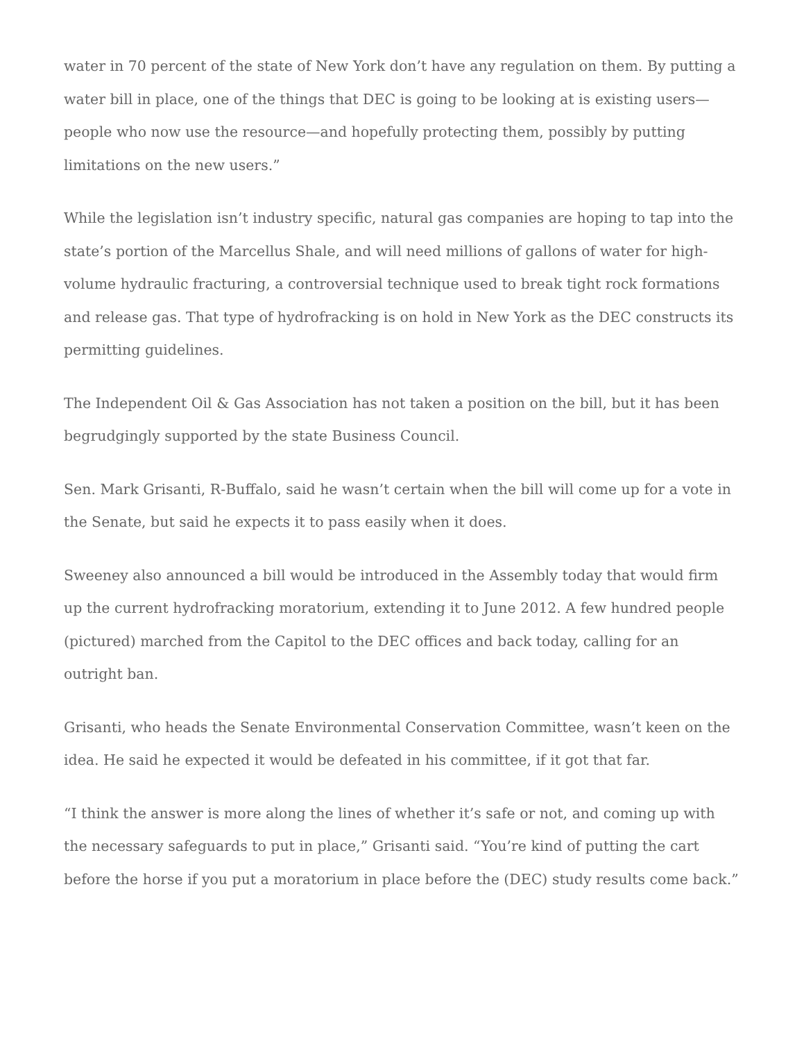water in 70 percent of the state of New York don’t have any regulation on them. By putting a water bill in place, one of the things that DEC is going to be looking at is existing users—people who now use the resource—and hopefully protecting them, possibly by putting limitations on the new users.”
While the legislation isn’t industry specific, natural gas companies are hoping to tap into the state’s portion of the Marcellus Shale, and will need millions of gallons of water for high-volume hydraulic fracturing, a controversial technique used to break tight rock formations and release gas. That type of hydrofracking is on hold in New York as the DEC constructs its permitting guidelines.
The Independent Oil & Gas Association has not taken a position on the bill, but it has been begrudgingly supported by the state Business Council.
Sen. Mark Grisanti, R-Buffalo, said he wasn’t certain when the bill will come up for a vote in the Senate, but said he expects it to pass easily when it does.
Sweeney also announced a bill would be introduced in the Assembly today that would firm up the current hydrofracking moratorium, extending it to June 2012. A few hundred people (pictured) marched from the Capitol to the DEC offices and back today, calling for an outright ban.
Grisanti, who heads the Senate Environmental Conservation Committee, wasn’t keen on the idea. He said he expected it would be defeated in his committee, if it got that far.
“I think the answer is more along the lines of whether it’s safe or not, and coming up with the necessary safeguards to put in place,” Grisanti said. “You’re kind of putting the cart before the horse if you put a moratorium in place before the (DEC) study results come back.”